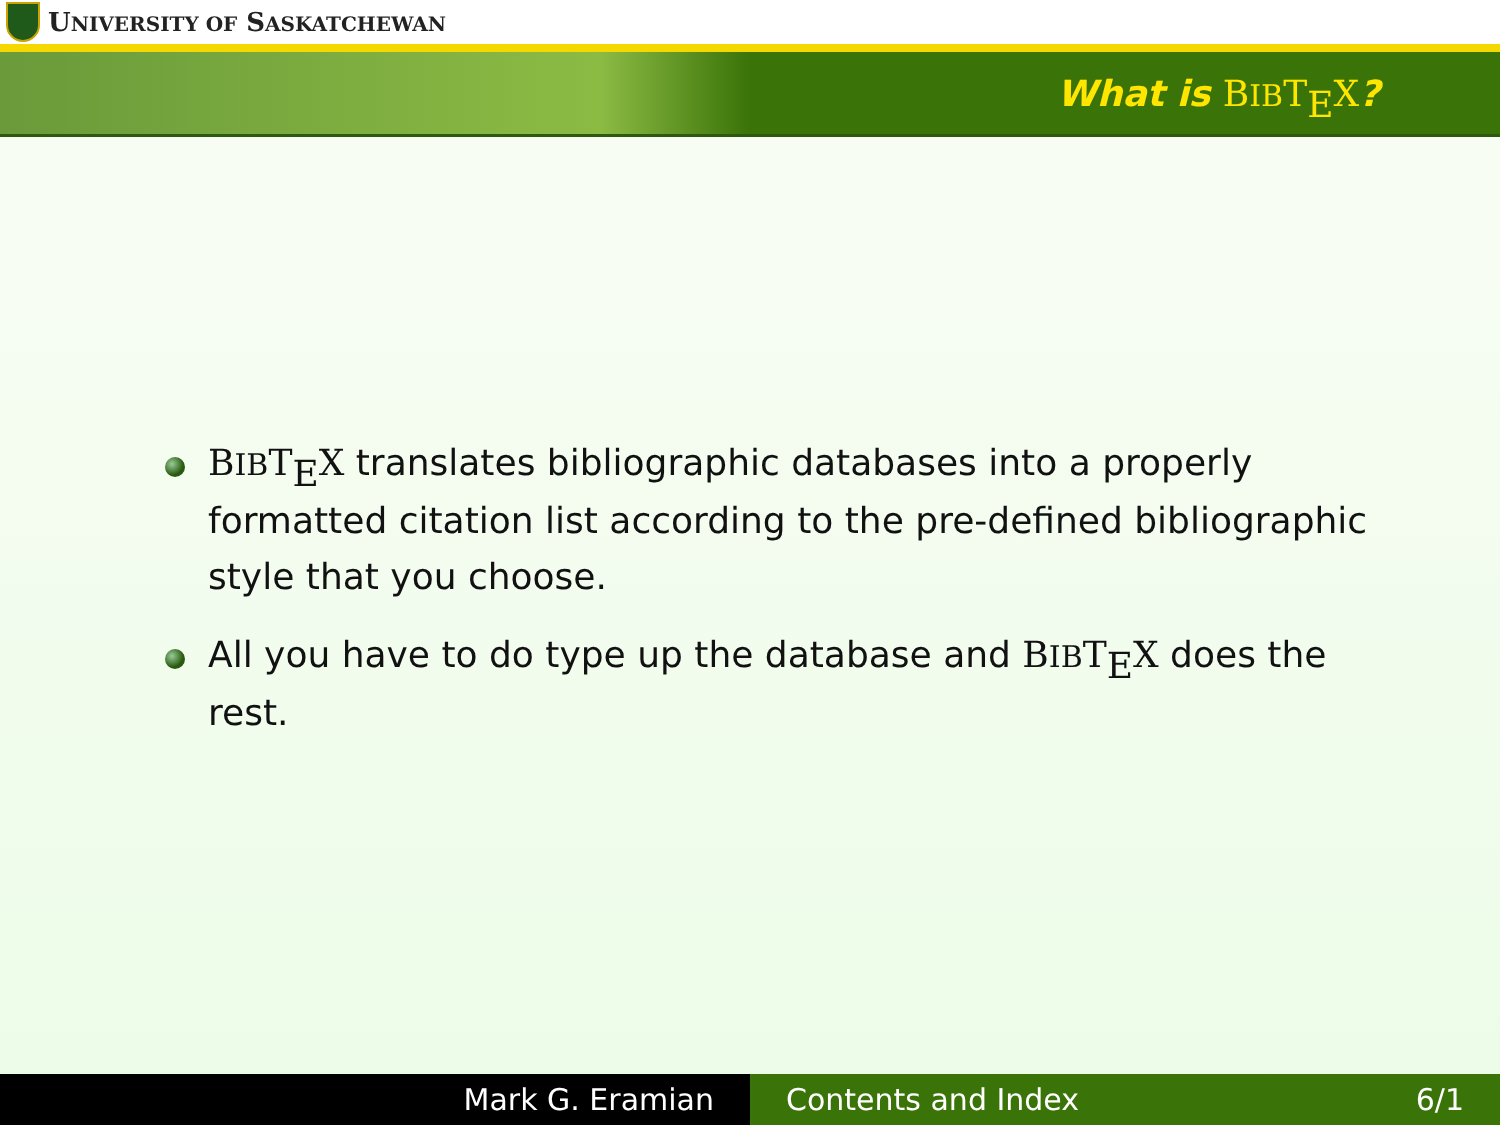UNIVERSITY OF SASKATCHEWAN
What is BIBT<sub>E</sub>X?
BIBT<sub>E</sub>X translates bibliographic databases into a properly formatted citation list according to the pre-defined bibliographic style that you choose.
All you have to do type up the database and BIBT<sub>E</sub>X does the rest.
Mark G. Eramian Contents and Index 6/1